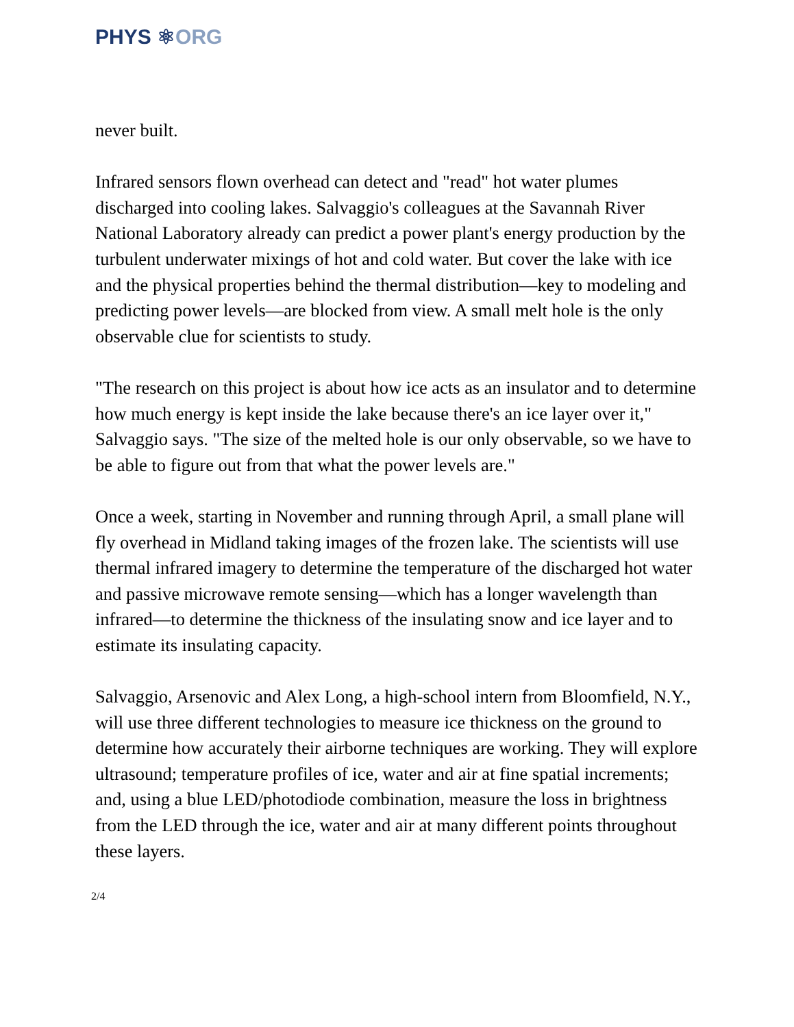PHYS ⚛ORG
never built.
Infrared sensors flown overhead can detect and "read" hot water plumes discharged into cooling lakes. Salvaggio's colleagues at the Savannah River National Laboratory already can predict a power plant's energy production by the turbulent underwater mixings of hot and cold water. But cover the lake with ice and the physical properties behind the thermal distribution—key to modeling and predicting power levels—are blocked from view. A small melt hole is the only observable clue for scientists to study.
"The research on this project is about how ice acts as an insulator and to determine how much energy is kept inside the lake because there's an ice layer over it," Salvaggio says. "The size of the melted hole is our only observable, so we have to be able to figure out from that what the power levels are."
Once a week, starting in November and running through April, a small plane will fly overhead in Midland taking images of the frozen lake. The scientists will use thermal infrared imagery to determine the temperature of the discharged hot water and passive microwave remote sensing—which has a longer wavelength than infrared—to determine the thickness of the insulating snow and ice layer and to estimate its insulating capacity.
Salvaggio, Arsenovic and Alex Long, a high-school intern from Bloomfield, N.Y., will use three different technologies to measure ice thickness on the ground to determine how accurately their airborne techniques are working. They will explore ultrasound; temperature profiles of ice, water and air at fine spatial increments; and, using a blue LED/photodiode combination, measure the loss in brightness from the LED through the ice, water and air at many different points throughout these layers.
2/4